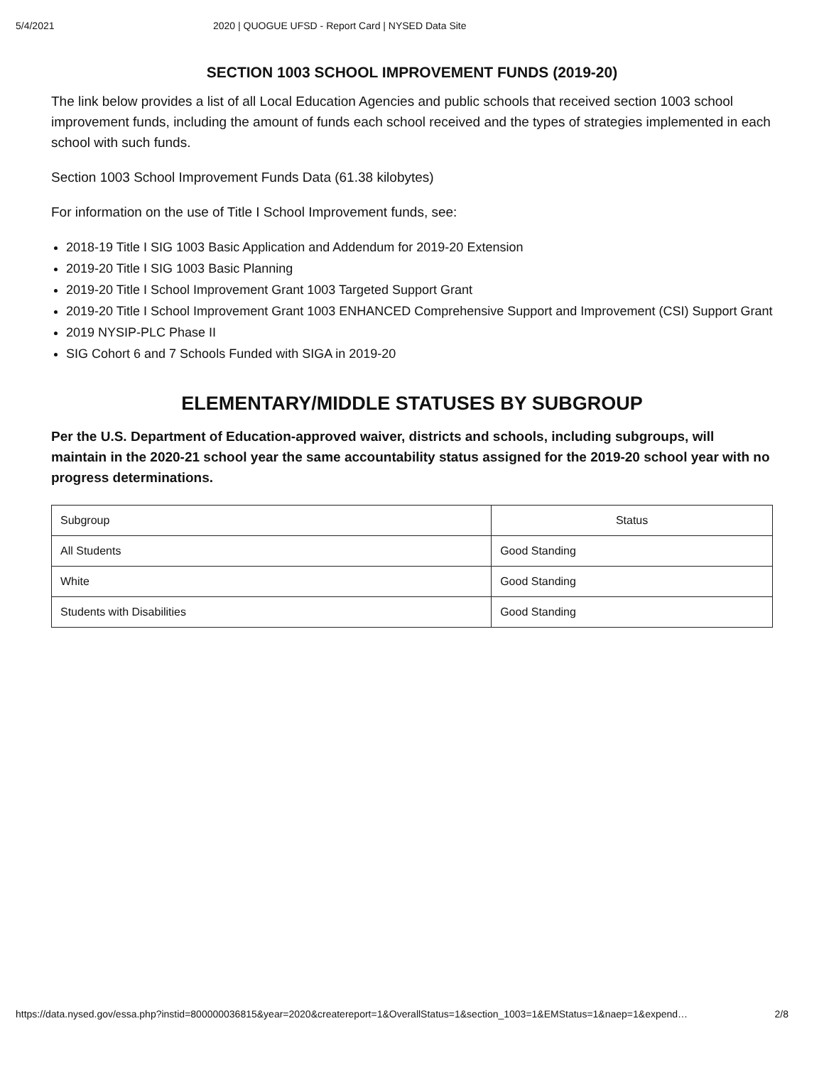5/4/2021 2020 | QUOGUE UFSD - Report Card | NYSED Data Site
SECTION 1003 SCHOOL IMPROVEMENT FUNDS (2019-20)
The link below provides a list of all Local Education Agencies and public schools that received section 1003 school improvement funds, including the amount of funds each school received and the types of strategies implemented in each school with such funds.
Section 1003 School Improvement Funds Data (61.38 kilobytes)
For information on the use of Title I School Improvement funds, see:
2018-19 Title I SIG 1003 Basic Application and Addendum for 2019-20 Extension
2019-20 Title I SIG 1003 Basic Planning
2019-20 Title I School Improvement Grant 1003 Targeted Support Grant
2019-20 Title I School Improvement Grant 1003 ENHANCED Comprehensive Support and Improvement (CSI) Support Grant
2019 NYSIP-PLC Phase II
SIG Cohort 6 and 7 Schools Funded with SIGA in 2019-20
ELEMENTARY/MIDDLE STATUSES BY SUBGROUP
Per the U.S. Department of Education-approved waiver, districts and schools, including subgroups, will maintain in the 2020-21 school year the same accountability status assigned for the 2019-20 school year with no progress determinations.
| Subgroup | Status |
| --- | --- |
| All Students | Good Standing |
| White | Good Standing |
| Students with Disabilities | Good Standing |
https://data.nysed.gov/essa.php?instid=800000036815&year=2020&createreport=1&OverallStatus=1&section_1003=1&EMStatus=1&naep=1&expend… 2/8